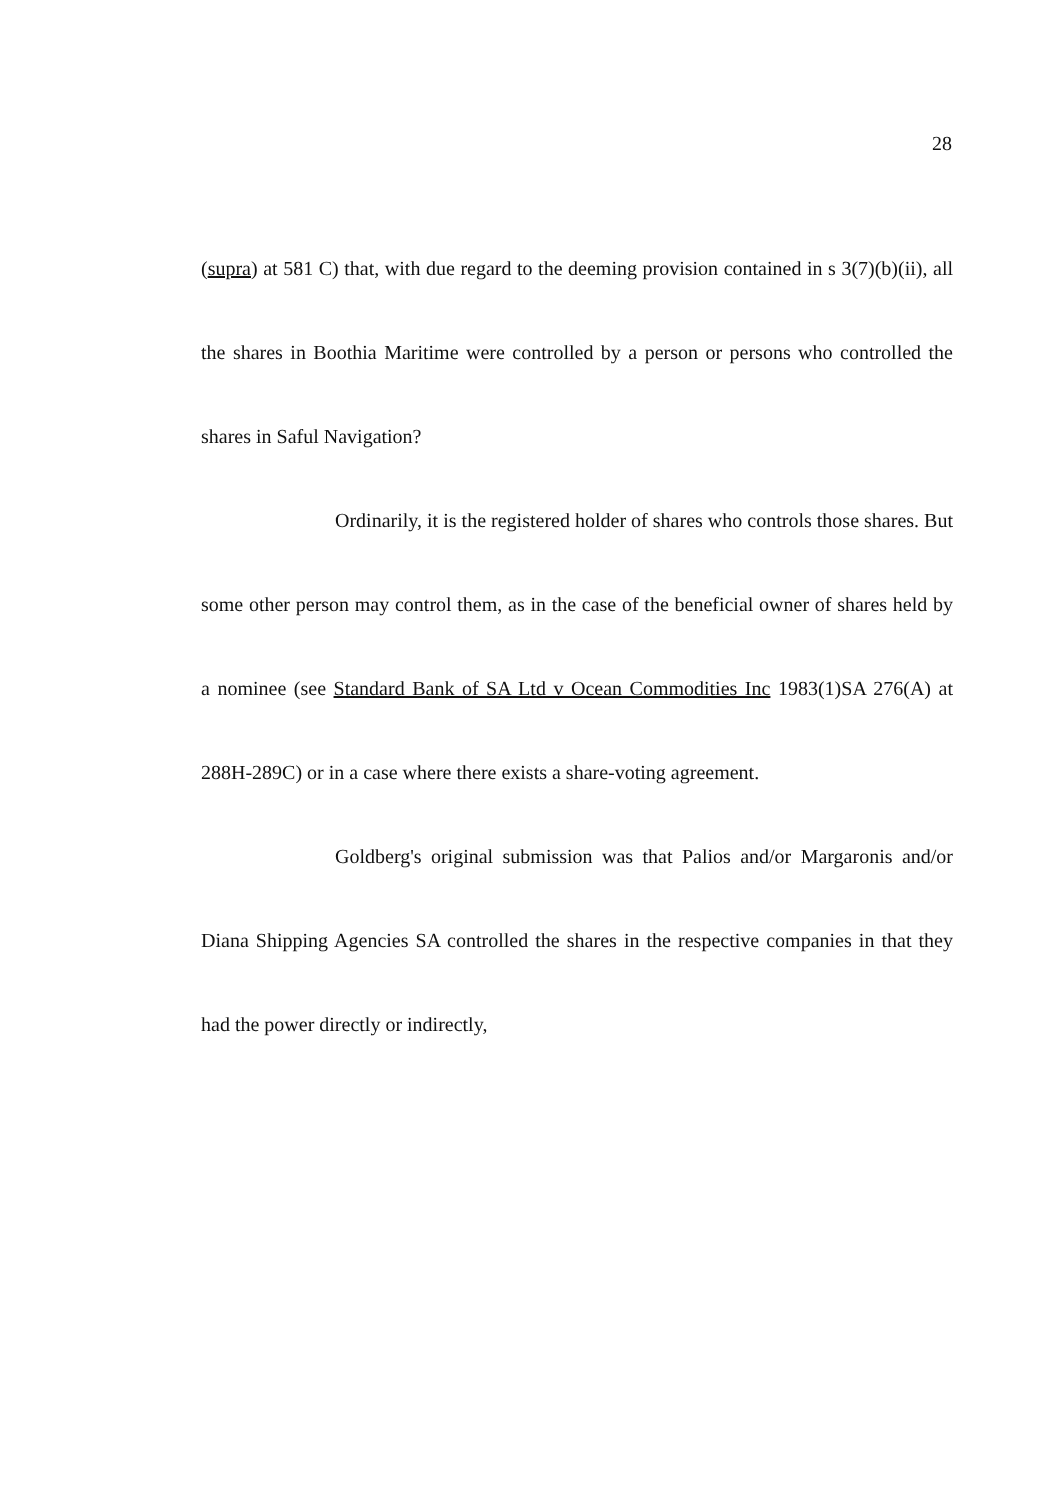28
(supra) at 581 C) that, with due regard to the deeming provision contained in s 3(7)(b)(ii), all the shares in Boothia Maritime were controlled by a person or persons who controlled the shares in Saful Navigation?
Ordinarily, it is the registered holder of shares who controls those shares. But some other person may control them, as in the case of the beneficial owner of shares held by a nominee (see Standard Bank of SA Ltd v Ocean Commodities Inc 1983(1)SA 276(A) at 288H-289C) or in a case where there exists a share-voting agreement.
Goldberg's original submission was that Palios and/or Margaronis and/or Diana Shipping Agencies SA controlled the shares in the respective companies in that they had the power directly or indirectly,